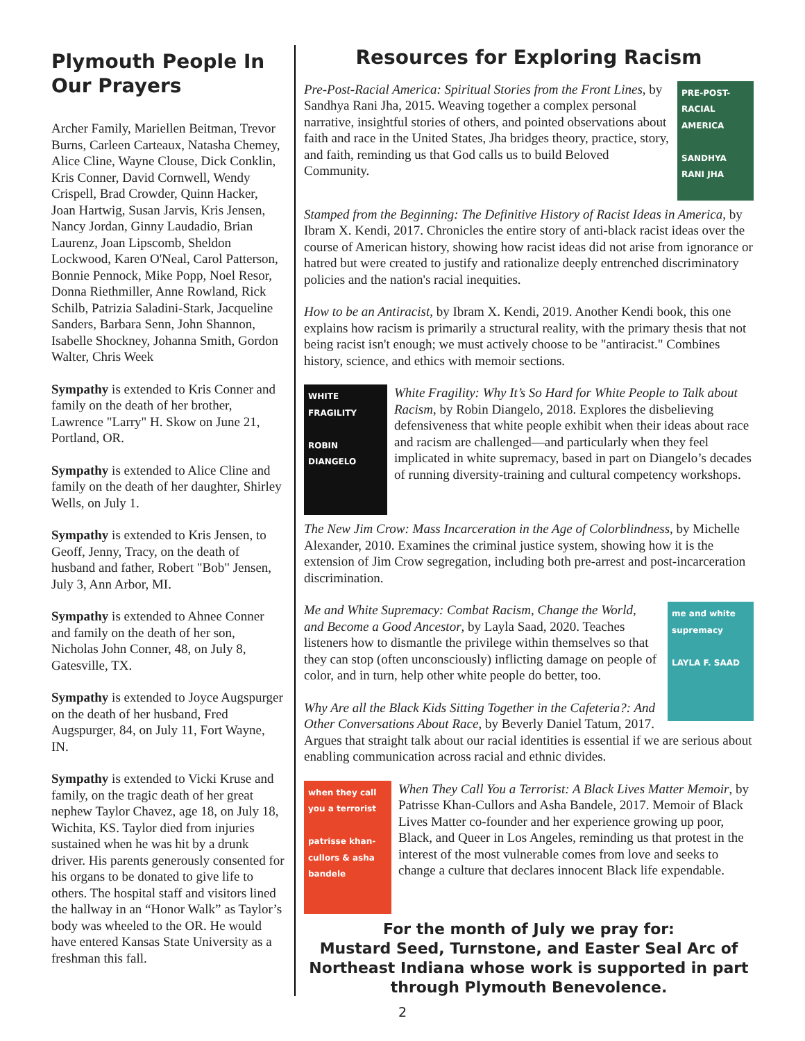Plymouth People In Our Prayers
Archer Family, Mariellen Beitman, Trevor Burns, Carleen Carteaux, Natasha Chemey, Alice Cline, Wayne Clouse, Dick Conklin, Kris Conner, David Cornwell, Wendy Crispell, Brad Crowder, Quinn Hacker, Joan Hartwig, Susan Jarvis, Kris Jensen, Nancy Jordan, Ginny Laudadio, Brian Laurenz, Joan Lipscomb, Sheldon Lockwood, Karen O'Neal, Carol Patterson, Bonnie Pennock, Mike Popp, Noel Resor, Donna Riethmiller, Anne Rowland, Rick Schilb, Patrizia Saladini-Stark, Jacqueline Sanders, Barbara Senn, John Shannon, Isabelle Shockney, Johanna Smith, Gordon Walter, Chris Week
Sympathy is extended to Kris Conner and family on the death of her brother, Lawrence "Larry" H. Skow on June 21, Portland, OR.
Sympathy is extended to Alice Cline and family on the death of her daughter, Shirley Wells, on July 1.
Sympathy is extended to Kris Jensen, to Geoff, Jenny, Tracy, on the death of husband and father, Robert "Bob" Jensen, July 3, Ann Arbor, MI.
Sympathy is extended to Ahnee Conner and family on the death of her son, Nicholas John Conner, 48, on July 8, Gatesville, TX.
Sympathy is extended to Joyce Augspurger on the death of her husband, Fred Augspurger, 84, on July 11, Fort Wayne, IN.
Sympathy is extended to Vicki Kruse and family, on the tragic death of her great nephew Taylor Chavez, age 18, on July 18, Wichita, KS. Taylor died from injuries sustained when he was hit by a drunk driver. His parents generously consented for his organs to be donated to give life to others. The hospital staff and visitors lined the hallway in an “Honor Walk” as Taylor’s body was wheeled to the OR. He would have entered Kansas State University as a freshman this fall.
Resources for Exploring Racism
PRE-POST-RACIAL AMERICA
SANDHYA RANI JHA
Pre-Post-Racial America: Spiritual Stories from the Front Lines, by Sandhya Rani Jha, 2015. Weaving together a complex personal narrative, insightful stories of others, and pointed observations about faith and race in the United States, Jha bridges theory, practice, story, and faith, reminding us that God calls us to build Beloved Community.
Stamped from the Beginning: The Definitive History of Racist Ideas in America, by Ibram X. Kendi, 2017. Chronicles the entire story of anti-black racist ideas over the course of American history, showing how racist ideas did not arise from ignorance or hatred but were created to justify and rationalize deeply entrenched discriminatory policies and the nation's racial inequities.
How to be an Antiracist, by Ibram X. Kendi, 2019. Another Kendi book, this one explains how racism is primarily a structural reality, with the primary thesis that not being racist isn't enough; we must actively choose to be "antiracist." Combines history, science, and ethics with memoir sections.
WHITE FRAGILITY
ROBIN DIANGELO
White Fragility: Why It’s So Hard for White People to Talk about Racism, by Robin Diangelo, 2018. Explores the disbelieving defensiveness that white people exhibit when their ideas about race and racism are challenged—and particularly when they feel implicated in white supremacy, based in part on Diangelo’s decades of running diversity-training and cultural competency workshops.
The New Jim Crow: Mass Incarceration in the Age of Colorblindness, by Michelle Alexander, 2010. Examines the criminal justice system, showing how it is the extension of Jim Crow segregation, including both pre-arrest and post-incarceration discrimination.
me and white supremacy
LAYLA F. SAAD
Me and White Supremacy: Combat Racism, Change the World, and Become a Good Ancestor, by Layla Saad, 2020. Teaches listeners how to dismantle the privilege within themselves so that they can stop (often unconsciously) inflicting damage on people of color, and in turn, help other white people do better, too.
Why Are all the Black Kids Sitting Together in the Cafeteria?: And Other Conversations About Race, by Beverly Daniel Tatum, 2017. Argues that straight talk about our racial identities is essential if we are serious about enabling communication across racial and ethnic divides.
when they call you a terrorist
patrisse khan-cullors & asha bandele
When They Call You a Terrorist: A Black Lives Matter Memoir, by Patrisse Khan-Cullors and Asha Bandele, 2017. Memoir of Black Lives Matter co-founder and her experience growing up poor, Black, and Queer in Los Angeles, reminding us that protest in the interest of the most vulnerable comes from love and seeks to change a culture that declares innocent Black life expendable.
For the month of July we pray for:
Mustard Seed, Turnstone, and Easter Seal Arc of Northeast Indiana whose work is supported in part through Plymouth Benevolence.
2